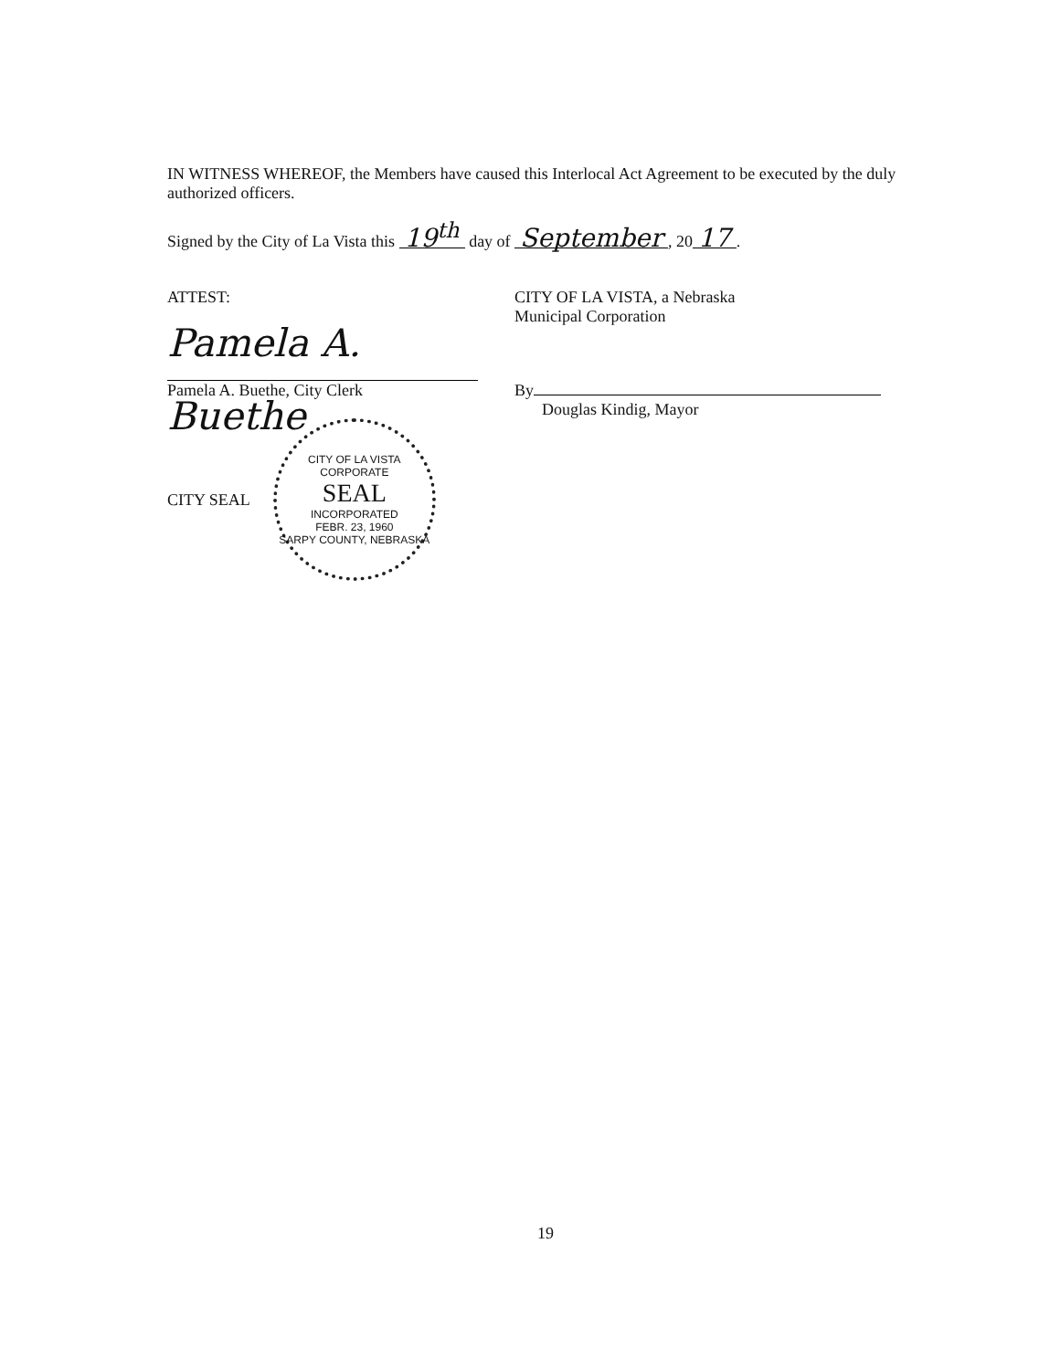IN WITNESS WHEREOF, the Members have caused this Interlocal Act Agreement to be executed by the duly authorized officers.
Signed by the City of La Vista this 19<sup>th</sup> day of September, 20 17.
ATTEST:
Pamela A. Buethe
Pamela A. Buethe, City Clerk
CITY SEAL
CITY OF LA VISTA
CORPORATE
SEAL
INCORPORATED
FEBR. 23, 1960
SARPY COUNTY, NEBRASKA
CITY OF LA VISTA, a Nebraska
Municipal Corporation
By
Douglas Kindig, Mayor
19